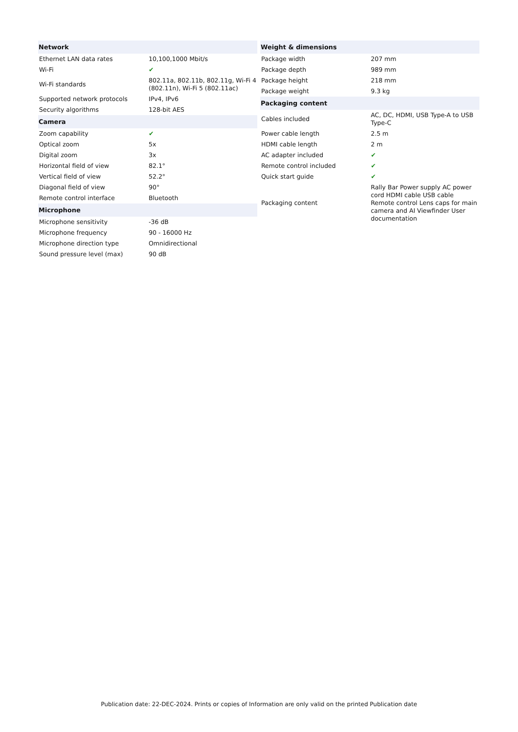| Network | |
| --- | --- |
| Ethernet LAN data rates | 10,100,1000 Mbit/s |
| Wi-Fi | ✔ |
| Wi-Fi standards | 802.11a, 802.11b, 802.11g, Wi-Fi 4 (802.11n), Wi-Fi 5 (802.11ac) |
| Supported network protocols | IPv4, IPv6 |
| Security algorithms | 128-bit AES |
| Camera | |
| Zoom capability | ✔ |
| Optical zoom | 5x |
| Digital zoom | 3x |
| Horizontal field of view | 82.1° |
| Vertical field of view | 52.2° |
| Diagonal field of view | 90° |
| Remote control interface | Bluetooth |
| Microphone | |
| Microphone sensitivity | -36 dB |
| Microphone frequency | 90 - 16000 Hz |
| Microphone direction type | Omnidirectional |
| Sound pressure level (max) | 90 dB |
| Weight & dimensions | |
| --- | --- |
| Package width | 207 mm |
| Package depth | 989 mm |
| Package height | 218 mm |
| Package weight | 9.3 kg |
| Packaging content | |
| Cables included | AC, DC, HDMI, USB Type-A to USB Type-C |
| Power cable length | 2.5 m |
| HDMI cable length | 2 m |
| AC adapter included | ✔ |
| Remote control included | ✔ |
| Quick start guide | ✔ |
| Packaging content | Rally Bar Power supply AC power cord HDMI cable USB cable Remote control Lens caps for main camera and AI Viewfinder User documentation |
Publication date: 22-DEC-2024. Prints or copies of Information are only valid on the printed Publication date